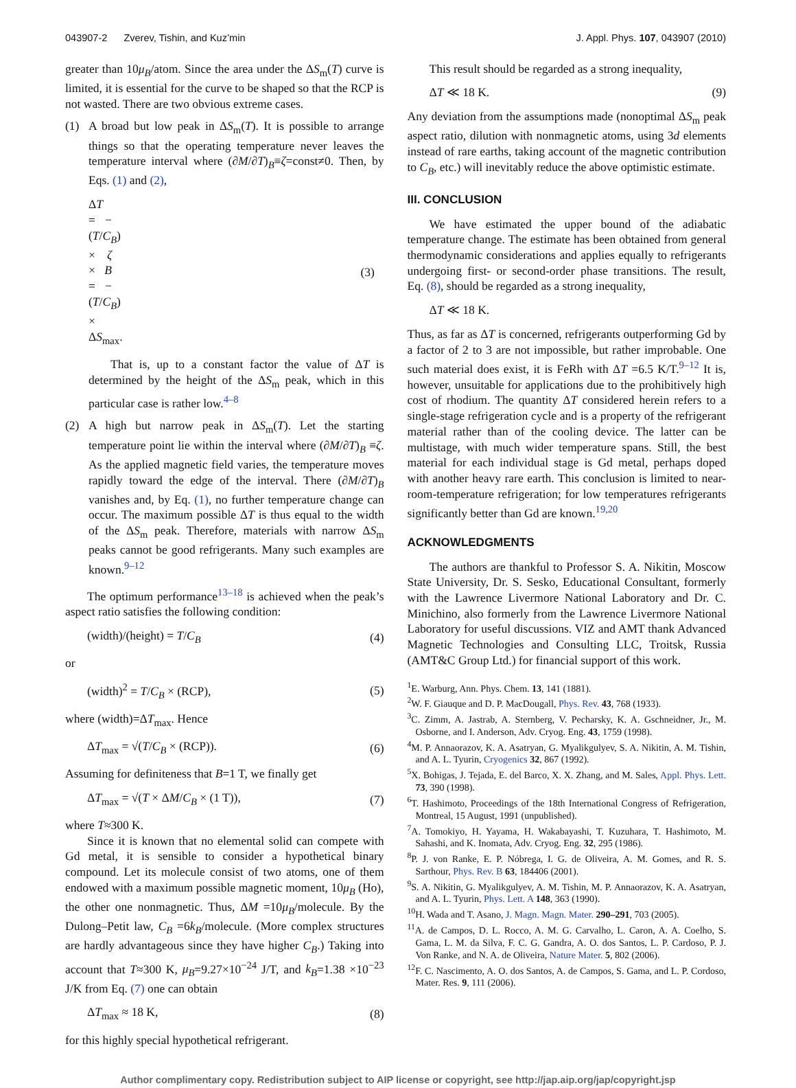043907-2 Zverev, Tishin, and Kuz’min J. Appl. Phys. 107, 043907 (2010)
greater than 10μ<sub>B</sub>/atom. Since the area under the ΔS<sub>m</sub>(T) curve is limited, it is essential for the curve to be shaped so that the RCP is not wasted. There are two obvious extreme cases.
(1) A broad but low peak in ΔS<sub>m</sub>(T). It is possible to arrange things so that the operating temperature never leaves the temperature interval where (∂M/∂T)<sub>B</sub>≡ζ=const≠0. Then, by Eqs. (1) and (2),
ΔT = −(T/C<sub>B</sub>) × ζ × B = −(T/C<sub>B</sub>) × ΔS<sub>max</sub>. (3)
That is, up to a constant factor the value of ΔT is determined by the height of the ΔS<sub>m</sub> peak, which in this particular case is rather low.<sup>4–8</sup>
(2) A high but narrow peak in ΔS<sub>m</sub>(T). Let the starting temperature point lie within the interval where (∂M/∂T)<sub>B</sub> ≡ζ. As the applied magnetic field varies, the temperature moves rapidly toward the edge of the interval. There (∂M/∂T)<sub>B</sub> vanishes and, by Eq. (1), no further temperature change can occur. The maximum possible ΔT is thus equal to the width of the ΔS<sub>m</sub> peak. Therefore, materials with narrow ΔS<sub>m</sub> peaks cannot be good refrigerants. Many such examples are known.<sup>9–12</sup>
The optimum performance<sup>13–18</sup> is achieved when the peak’s aspect ratio satisfies the following condition:
(width)/(height) = T/C<sub>B</sub> (4)
or
(width)<sup>2</sup> = T/C<sub>B</sub> × (RCP), (5)
where (width)=ΔT<sub>max</sub>. Hence
ΔT<sub>max</sub> = √(T/C<sub>B</sub> × (RCP)). (6)
Assuming for definiteness that B=1 T, we finally get
ΔT<sub>max</sub> = √(T × ΔM/C<sub>B</sub> × (1 T)), (7)
where T≈300 K.
Since it is known that no elemental solid can compete with Gd metal, it is sensible to consider a hypothetical binary compound. Let its molecule consist of two atoms, one of them endowed with a maximum possible magnetic moment, 10μ<sub>B</sub> (Ho), the other one nonmagnetic. Thus, ΔM =10μ<sub>B</sub>/molecule. By the Dulong–Petit law, C<sub>B</sub> =6k<sub>B</sub>/molecule. (More complex structures are hardly advantageous since they have higher C<sub>B</sub>.) Taking into account that T≈300 K, μ<sub>B</sub>=9.27×10<sup>−24</sup> J/T, and k<sub>B</sub>=1.38 ×10<sup>−23</sup> J/K from Eq. (7) one can obtain
ΔT<sub>max</sub> ≈ 18 K, (8)
for this highly special hypothetical refrigerant.
This result should be regarded as a strong inequality,
ΔT ≪ 18 K. (9)
Any deviation from the assumptions made (nonoptimal ΔS<sub>m</sub> peak aspect ratio, dilution with nonmagnetic atoms, using 3d elements instead of rare earths, taking account of the magnetic contribution to C<sub>B</sub>, etc.) will inevitably reduce the above optimistic estimate.
III. CONCLUSION
We have estimated the upper bound of the adiabatic temperature change. The estimate has been obtained from general thermodynamic considerations and applies equally to refrigerants undergoing first- or second-order phase transitions. The result, Eq. (8), should be regarded as a strong inequality,
ΔT ≪ 18 K.
Thus, as far as ΔT is concerned, refrigerants outperforming Gd by a factor of 2 to 3 are not impossible, but rather improbable. One such material does exist, it is FeRh with ΔT =6.5 K/T.<sup>9–12</sup> It is, however, unsuitable for applications due to the prohibitively high cost of rhodium. The quantity ΔT considered herein refers to a single-stage refrigeration cycle and is a property of the refrigerant material rather than of the cooling device. The latter can be multistage, with much wider temperature spans. Still, the best material for each individual stage is Gd metal, perhaps doped with another heavy rare earth. This conclusion is limited to near-room-temperature refrigeration; for low temperatures refrigerants significantly better than Gd are known.<sup>19,20</sup>
ACKNOWLEDGMENTS
The authors are thankful to Professor S. A. Nikitin, Moscow State University, Dr. S. Sesko, Educational Consultant, formerly with the Lawrence Livermore National Laboratory and Dr. C. Minichino, also formerly from the Lawrence Livermore National Laboratory for useful discussions. VIZ and AMT thank Advanced Magnetic Technologies and Consulting LLC, Troitsk, Russia (AMT&C Group Ltd.) for financial support of this work.
<sup>1</sup> E. Warburg, Ann. Phys. Chem. 13, 141 (1881).
<sup>2</sup> W. F. Giauque and D. P. MacDougall, Phys. Rev. 43, 768 (1933).
<sup>3</sup> C. Zimm, A. Jastrab, A. Sternberg, V. Pecharsky, K. A. Gschneidner, Jr., M. Osborne, and I. Anderson, Adv. Cryog. Eng. 43, 1759 (1998).
<sup>4</sup> M. P. Annaorazov, K. A. Asatryan, G. Myalikgulyev, S. A. Nikitin, A. M. Tishin, and A. L. Tyurin, Cryogenics 32, 867 (1992).
<sup>5</sup> X. Bohigas, J. Tejada, E. del Barco, X. X. Zhang, and M. Sales, Appl. Phys. Lett. 73, 390 (1998).
<sup>6</sup> T. Hashimoto, Proceedings of the 18th International Congress of Refrigeration, Montreal, 15 August, 1991 (unpublished).
<sup>7</sup> A. Tomokiyo, H. Yayama, H. Wakabayashi, T. Kuzuhara, T. Hashimoto, M. Sahashi, and K. Inomata, Adv. Cryog. Eng. 32, 295 (1986).
<sup>8</sup> P. J. von Ranke, E. P. Nóbrega, I. G. de Oliveira, A. M. Gomes, and R. S. Sarthour, Phys. Rev. B 63, 184406 (2001).
<sup>9</sup> S. A. Nikitin, G. Myalikgulyev, A. M. Tishin, M. P. Annaorazov, K. A. Asatryan, and A. L. Tyurin, Phys. Lett. A 148, 363 (1990).
<sup>10</sup>H. Wada and T. Asano, J. Magn. Magn. Mater. 290–291, 703 (2005).
<sup>11</sup> A. de Campos, D. L. Rocco, A. M. G. Carvalho, L. Caron, A. A. Coelho, S. Gama, L. M. da Silva, F. C. G. Gandra, A. O. dos Santos, L. P. Cardoso, P. J. Von Ranke, and N. A. de Oliveira, Nature Mater. 5, 802 (2006).
<sup>12</sup>F. C. Nascimento, A. O. dos Santos, A. de Campos, S. Gama, and L. P. Cordoso, Mater. Res. 9, 111 (2006).
Author complimentary copy. Redistribution subject to AIP license or copyright, see http://jap.aip.org/jap/copyright.jsp